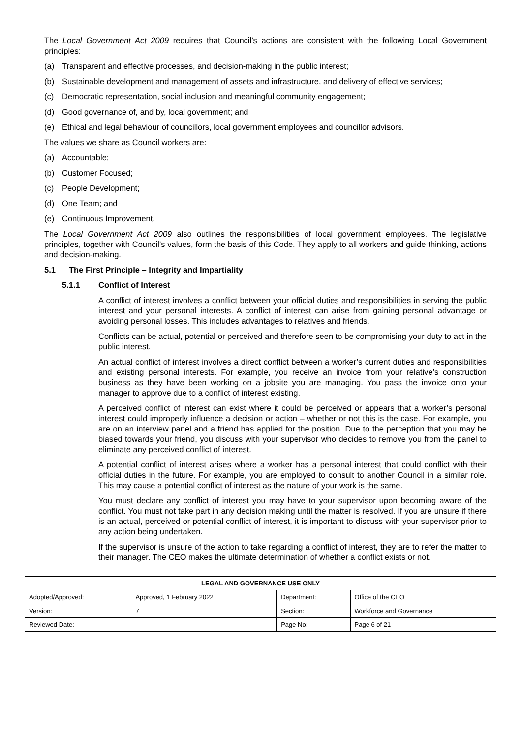The Local Government Act 2009 requires that Council’s actions are consistent with the following Local Government principles:
(a) Transparent and effective processes, and decision-making in the public interest;
(b) Sustainable development and management of assets and infrastructure, and delivery of effective services;
(c) Democratic representation, social inclusion and meaningful community engagement;
(d) Good governance of, and by, local government; and
(e) Ethical and legal behaviour of councillors, local government employees and councillor advisors.
The values we share as Council workers are:
(a) Accountable;
(b) Customer Focused;
(c) People Development;
(d) One Team; and
(e) Continuous Improvement.
The Local Government Act 2009 also outlines the responsibilities of local government employees. The legislative principles, together with Council’s values, form the basis of this Code. They apply to all workers and guide thinking, actions and decision-making.
5.1 The First Principle – Integrity and Impartiality
5.1.1 Conflict of Interest
A conflict of interest involves a conflict between your official duties and responsibilities in serving the public interest and your personal interests. A conflict of interest can arise from gaining personal advantage or avoiding personal losses. This includes advantages to relatives and friends.
Conflicts can be actual, potential or perceived and therefore seen to be compromising your duty to act in the public interest.
An actual conflict of interest involves a direct conflict between a worker’s current duties and responsibilities and existing personal interests. For example, you receive an invoice from your relative’s construction business as they have been working on a jobsite you are managing. You pass the invoice onto your manager to approve due to a conflict of interest existing.
A perceived conflict of interest can exist where it could be perceived or appears that a worker’s personal interest could improperly influence a decision or action – whether or not this is the case. For example, you are on an interview panel and a friend has applied for the position. Due to the perception that you may be biased towards your friend, you discuss with your supervisor who decides to remove you from the panel to eliminate any perceived conflict of interest.
A potential conflict of interest arises where a worker has a personal interest that could conflict with their official duties in the future. For example, you are employed to consult to another Council in a similar role. This may cause a potential conflict of interest as the nature of your work is the same.
You must declare any conflict of interest you may have to your supervisor upon becoming aware of the conflict. You must not take part in any decision making until the matter is resolved. If you are unsure if there is an actual, perceived or potential conflict of interest, it is important to discuss with your supervisor prior to any action being undertaken.
If the supervisor is unsure of the action to take regarding a conflict of interest, they are to refer the matter to their manager. The CEO makes the ultimate determination of whether a conflict exists or not.
| LEGAL AND GOVERNANCE USE ONLY | | | |
| --- | --- | --- | --- |
| Adopted/Approved: | Approved, 1 February 2022 | Department: | Office of the CEO |
| Version: | 7 | Section: | Workforce and Governance |
| Reviewed Date: | | Page No: | Page 6 of 21 |